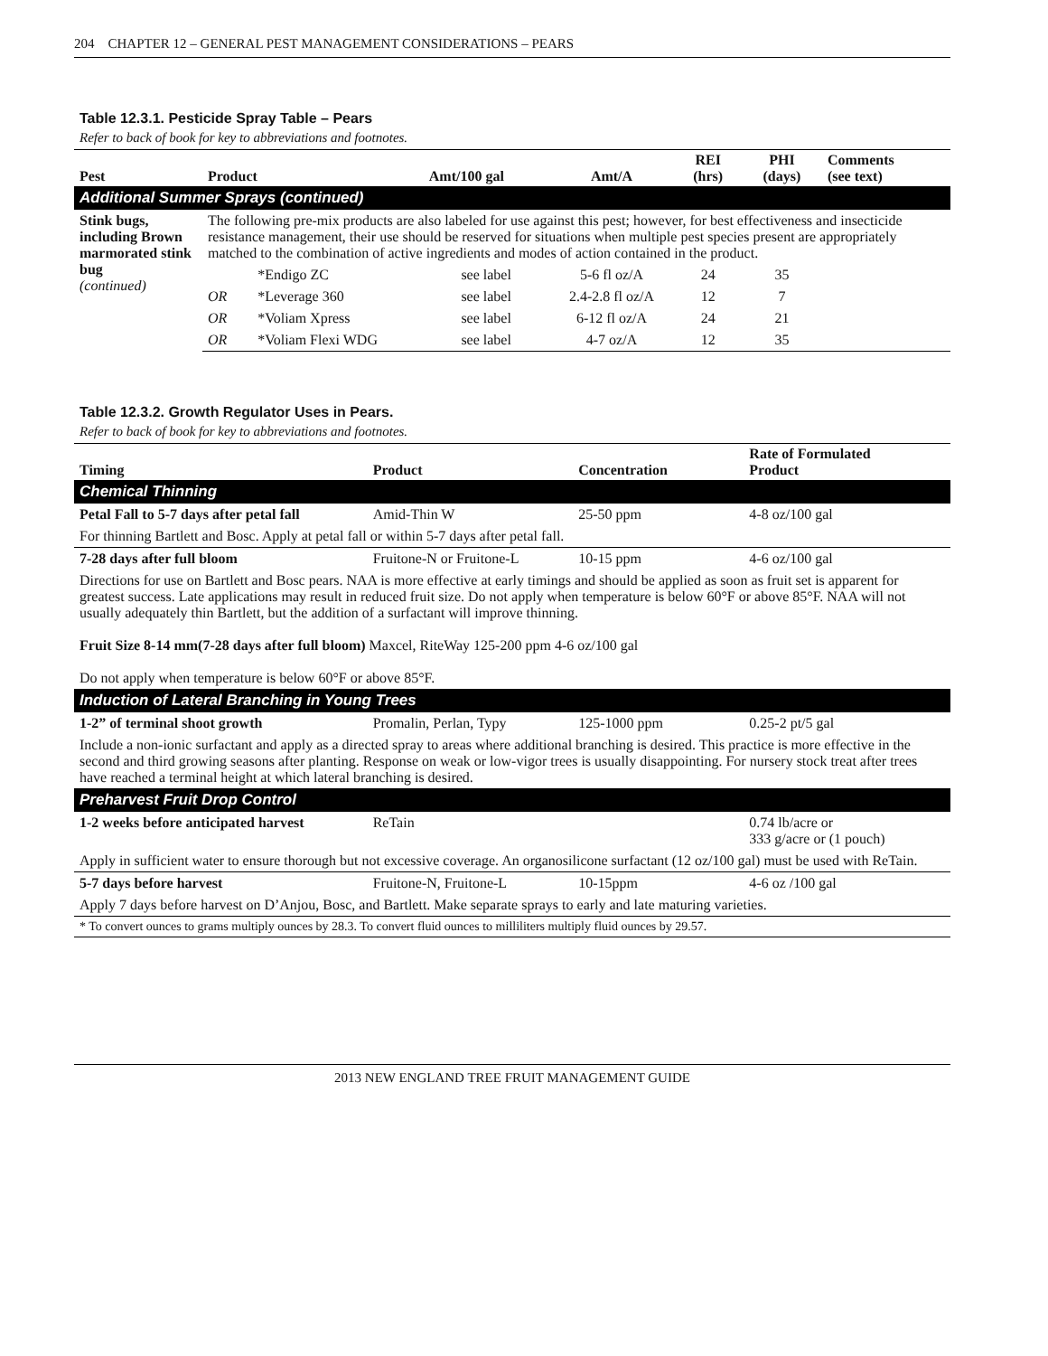204 CHAPTER 12 – GENERAL PEST MANAGEMENT CONSIDERATIONS – PEARS
Table 12.3.1. Pesticide Spray Table – Pears
Refer to back of book for key to abbreviations and footnotes.
| Pest | Product | | Amt/100 gal | Amt/A | REI (hrs) | PHI (days) | Comments (see text) |
| --- | --- | --- | --- | --- | --- | --- | --- |
| Additional Summer Sprays (continued) | | | | | | | |
| Stink bugs, including Brown marmorated stink bug (continued) | The following pre-mix products are also labeled for use against this pest; however, for best effectiveness and insecticide resistance management, their use should be reserved for situations when multiple pest species present are appropriately matched to the combination of active ingredients and modes of action contained in the product. | | | | | | |
| | | *Endigo ZC | see label | 5-6 fl oz/A | 24 | 35 | |
| | OR | *Leverage 360 | see label | 2.4-2.8 fl oz/A | 12 | 7 | |
| | OR | *Voliam Xpress | see label | 6-12 fl oz/A | 24 | 21 | |
| | OR | *Voliam Flexi WDG | see label | 4-7 oz/A | 12 | 35 | |
Table 12.3.2. Growth Regulator Uses in Pears.
Refer to back of book for key to abbreviations and footnotes.
| Timing | Product | Concentration | Rate of Formulated Product |
| --- | --- | --- | --- |
| Chemical Thinning | | | |
| Petal Fall to 5-7 days after petal fall | Amid-Thin W | 25-50 ppm | 4-8 oz/100 gal |
| For thinning Bartlett and Bosc. Apply at petal fall or within 5-7 days after petal fall. | | | |
| 7-28 days after full bloom | Fruitone-N or Fruitone-L | 10-15 ppm | 4-6 oz/100 gal |
| Directions for use on Bartlett and Bosc pears. NAA is more effective at early timings and should be applied as soon as fruit set is apparent for greatest success. Late applications may result in reduced fruit size. Do not apply when temperature is below 60°F or above 85°F. NAA will not usually adequately thin Bartlett, but the addition of a surfactant will improve thinning. Fruit Size 8-14 mm(7-28 days after full bloom) Maxcel, RiteWay 125-200 ppm 4-6 oz/100 gal Do not apply when temperature is below 60°F or above 85°F. | | | |
| Induction of Lateral Branching in Young Trees | | | |
| 1-2” of terminal shoot growth | Promalin, Perlan, Typy | 125-1000 ppm | 0.25-2 pt/5 gal |
| Include a non-ionic surfactant and apply as a directed spray to areas where additional branching is desired. This practice is more effective in the second and third growing seasons after planting. Response on weak or low-vigor trees is usually disappointing. For nursery stock treat after trees have reached a terminal height at which lateral branching is desired. | | | |
| Preharvest Fruit Drop Control | | | |
| 1-2 weeks before anticipated harvest | ReTain | | 0.74 lb/acre or 333 g/acre or (1 pouch) |
| Apply in sufficient water to ensure thorough but not excessive coverage. An organosilicone surfactant (12 oz/100 gal) must be used with ReTain. | | | |
| 5-7 days before harvest | Fruitone-N, Fruitone-L | 10-15ppm | 4-6 oz /100 gal |
| Apply 7 days before harvest on D’Anjou, Bosc, and Bartlett. Make separate sprays to early and late maturing varieties. | | | |
| * To convert ounces to grams multiply ounces by 28.3. To convert fluid ounces to milliliters multiply fluid ounces by 29.57. | | | |
2013 NEW ENGLAND TREE FRUIT MANAGEMENT GUIDE